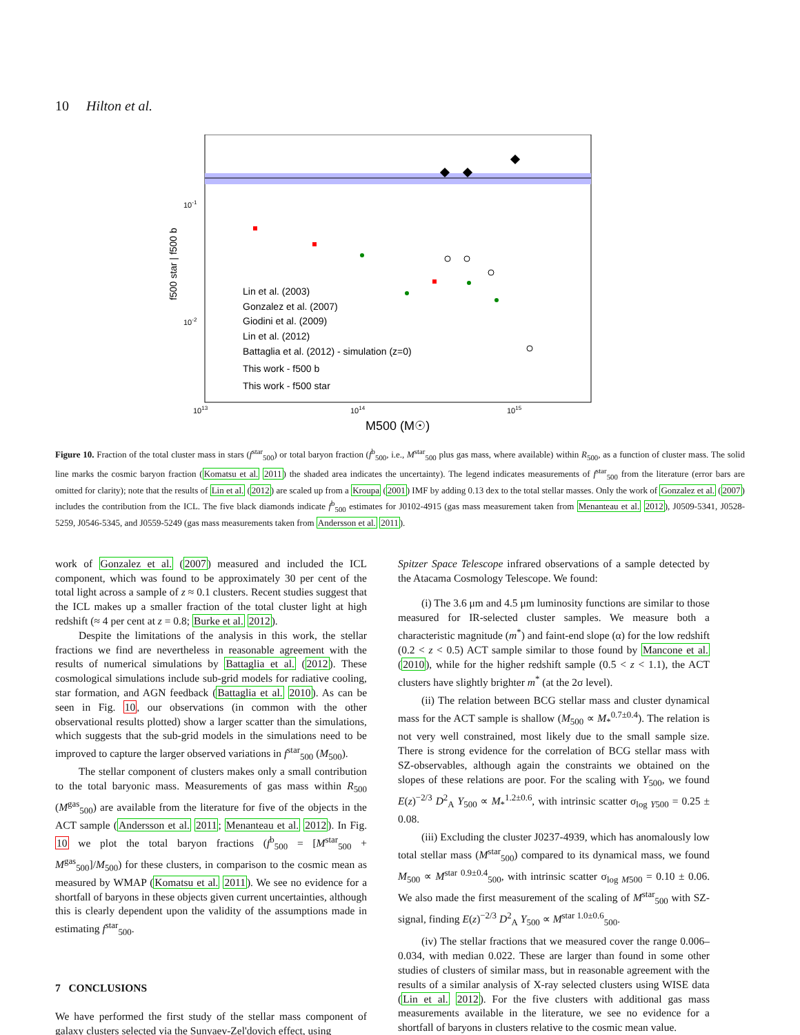10 Hilton et al.
10-1
10-2
1013
1014
1015
M500 (M☉)
f500 star | f500 b
Lin et al. (2003)
Gonzalez et al. (2007)
Giodini et al. (2009)
Lin et al. (2012)
Battaglia et al. (2012) - simulation (z=0)
This work - f500 b
This work - f500 star
Figure 10. Fraction of the total cluster mass in stars (f<sup>star</sup><sub>500</sub>) or total baryon fraction (f<sup>b</sup><sub>500</sub>, i.e., M<sup>star</sup><sub>500</sub> plus gas mass, where available) within R<sub>500</sub>, as a function of cluster mass. The solid line marks the cosmic baryon fraction (Komatsu et al. 2011) the shaded area indicates the uncertainty). The legend indicates measurements of f<sup>star</sup><sub>500</sub> from the literature (error bars are omitted for clarity); note that the results of Lin et al. (2012) are scaled up from a Kroupa (2001) IMF by adding 0.13 dex to the total stellar masses. Only the work of Gonzalez et al. (2007) includes the contribution from the ICL. The five black diamonds indicate f<sup>b</sup><sub>500</sub> estimates for J0102-4915 (gas mass measurement taken from Menanteau et al. 2012), J0509-5341, J0528-5259, J0546-5345, and J0559-5249 (gas mass measurements taken from Andersson et al. 2011).
work of Gonzalez et al. (2007) measured and included the ICL component, which was found to be approximately 30 per cent of the total light across a sample of z ≈ 0.1 clusters. Recent studies suggest that the ICL makes up a smaller fraction of the total cluster light at high redshift (≈ 4 per cent at z = 0.8; Burke et al. 2012).
Despite the limitations of the analysis in this work, the stellar fractions we find are nevertheless in reasonable agreement with the results of numerical simulations by Battaglia et al. (2012). These cosmological simulations include sub-grid models for radiative cooling, star formation, and AGN feedback (Battaglia et al. 2010). As can be seen in Fig. 10, our observations (in common with the other observational results plotted) show a larger scatter than the simulations, which suggests that the sub-grid models in the simulations need to be improved to capture the larger observed variations in f<sup>star</sup><sub>500</sub> (M<sub>500</sub>).
The stellar component of clusters makes only a small contribution to the total baryonic mass. Measurements of gas mass within R<sub>500</sub> (M<sup>gas</sup><sub>500</sub>) are available from the literature for five of the objects in the ACT sample (Andersson et al. 2011; Menanteau et al. 2012). In Fig. 10 we plot the total baryon fractions (f<sup>b</sup><sub>500</sub> = [M<sup>star</sup><sub>500</sub> + M<sup>gas</sup><sub>500</sub>]/M<sub>500</sub>) for these clusters, in comparison to the cosmic mean as measured by WMAP (Komatsu et al. 2011). We see no evidence for a shortfall of baryons in these objects given current uncertainties, although this is clearly dependent upon the validity of the assumptions made in estimating f<sup>star</sup><sub>500</sub>.
7 CONCLUSIONS
We have performed the first study of the stellar mass component of galaxy clusters selected via the Sunyaev-Zel'dovich effect, using
Spitzer Space Telescope infrared observations of a sample detected by the Atacama Cosmology Telescope. We found:
(i) The 3.6 μm and 4.5 μm luminosity functions are similar to those measured for IR-selected cluster samples. We measure both a characteristic magnitude (m<sup>*</sup>) and faint-end slope (α) for the low redshift (0.2 < z < 0.5) ACT sample similar to those found by Mancone et al. (2010), while for the higher redshift sample (0.5 < z < 1.1), the ACT clusters have slightly brighter m<sup>*</sup> (at the 2σ level).
(ii) The relation between BCG stellar mass and cluster dynamical mass for the ACT sample is shallow (M<sub>500</sub> ∝ M<sub>*</sub><sup>0.7±0.4</sup>). The relation is not very well constrained, most likely due to the small sample size. There is strong evidence for the correlation of BCG stellar mass with SZ-observables, although again the constraints we obtained on the slopes of these relations are poor. For the scaling with Y<sub>500</sub>, we found E(z)<sup>−2/3</sup> D<sup>2</sup><sub>A</sub> Y<sub>500</sub> ∝ M<sub>*</sub><sup>1.2±0.6</sup>, with intrinsic scatter σ<sub>log Y500</sub> = 0.25 ± 0.08.
(iii) Excluding the cluster J0237-4939, which has anomalously low total stellar mass (M<sup>star</sup><sub>500</sub>) compared to its dynamical mass, we found M<sub>500</sub> ∝ M<sup>star 0.9±0.4</sup><sub>500</sub>, with intrinsic scatter σ<sub>log M500</sub> = 0.10 ± 0.06. We also made the first measurement of the scaling of M<sup>star</sup><sub>500</sub> with SZ-signal, finding E(z)<sup>−2/3</sup> D<sup>2</sup><sub>A</sub> Y<sub>500</sub> ∝ M<sup>star 1.0±0.6</sup><sub>500</sub>.
(iv) The stellar fractions that we measured cover the range 0.006–0.034, with median 0.022. These are larger than found in some other studies of clusters of similar mass, but in reasonable agreement with the results of a similar analysis of X-ray selected clusters using WISE data (Lin et al. 2012). For the five clusters with additional gas mass measurements available in the literature, we see no evidence for a shortfall of baryons in clusters relative to the cosmic mean value.